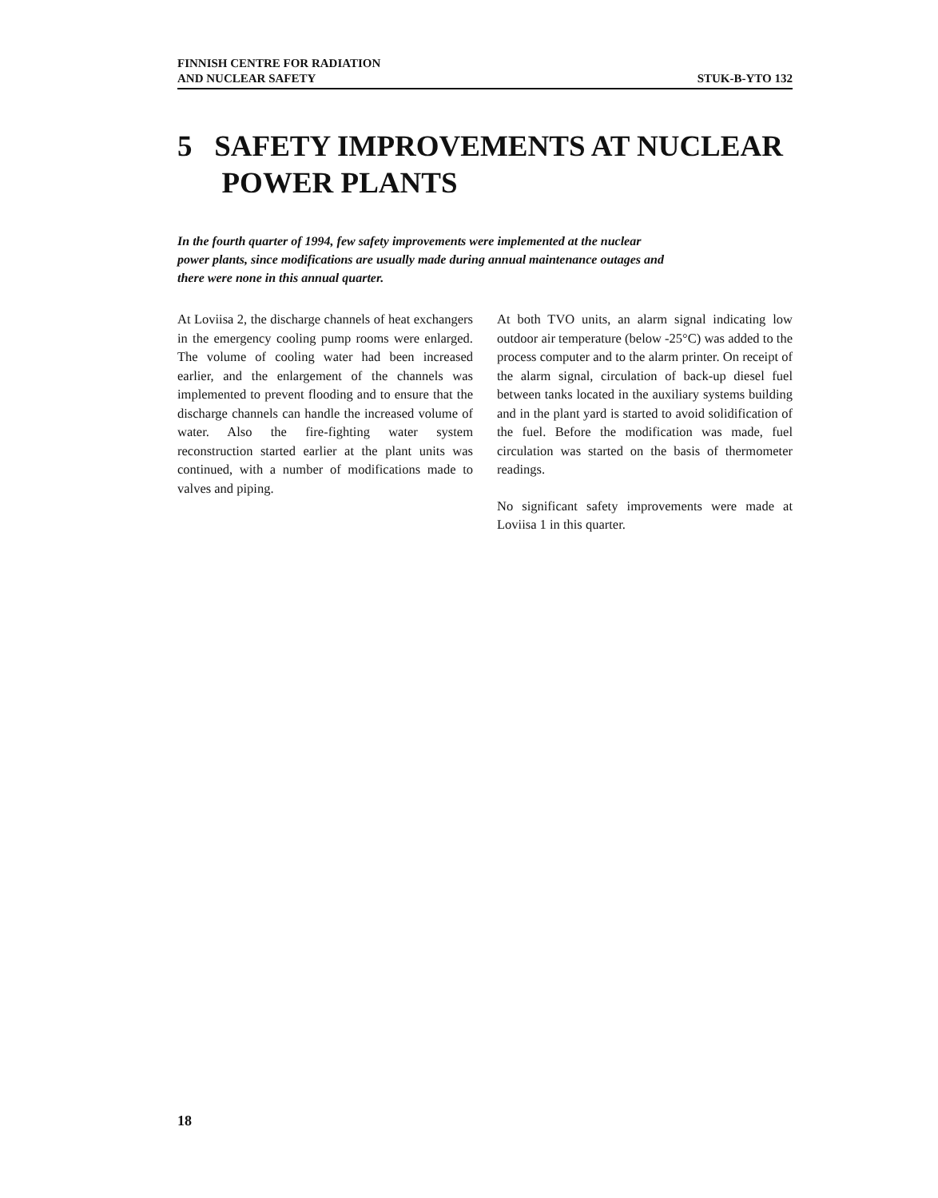FINNISH CENTRE FOR RADIATION
AND NUCLEAR SAFETY STUK-B-YTO 132
5 SAFETY IMPROVEMENTS AT NUCLEAR
POWER PLANTS
In the fourth quarter of 1994, few safety improvements were implemented at the nuclear power plants, since modifications are usually made during annual maintenance outages and there were none in this annual quarter.
At Loviisa 2, the discharge channels of heat exchangers in the emergency cooling pump rooms were enlarged. The volume of cooling water had been increased earlier, and the enlargement of the channels was implemented to prevent flooding and to ensure that the discharge channels can handle the increased volume of water. Also the fire-fighting water system reconstruction started earlier at the plant units was continued, with a number of modifications made to valves and piping.
At both TVO units, an alarm signal indicating low outdoor air temperature (below -25°C) was added to the process computer and to the alarm printer. On receipt of the alarm signal, circulation of back-up diesel fuel between tanks located in the auxiliary systems building and in the plant yard is started to avoid solidification of the fuel. Before the modification was made, fuel circulation was started on the basis of thermometer readings.
No significant safety improvements were made at Loviisa 1 in this quarter.
18